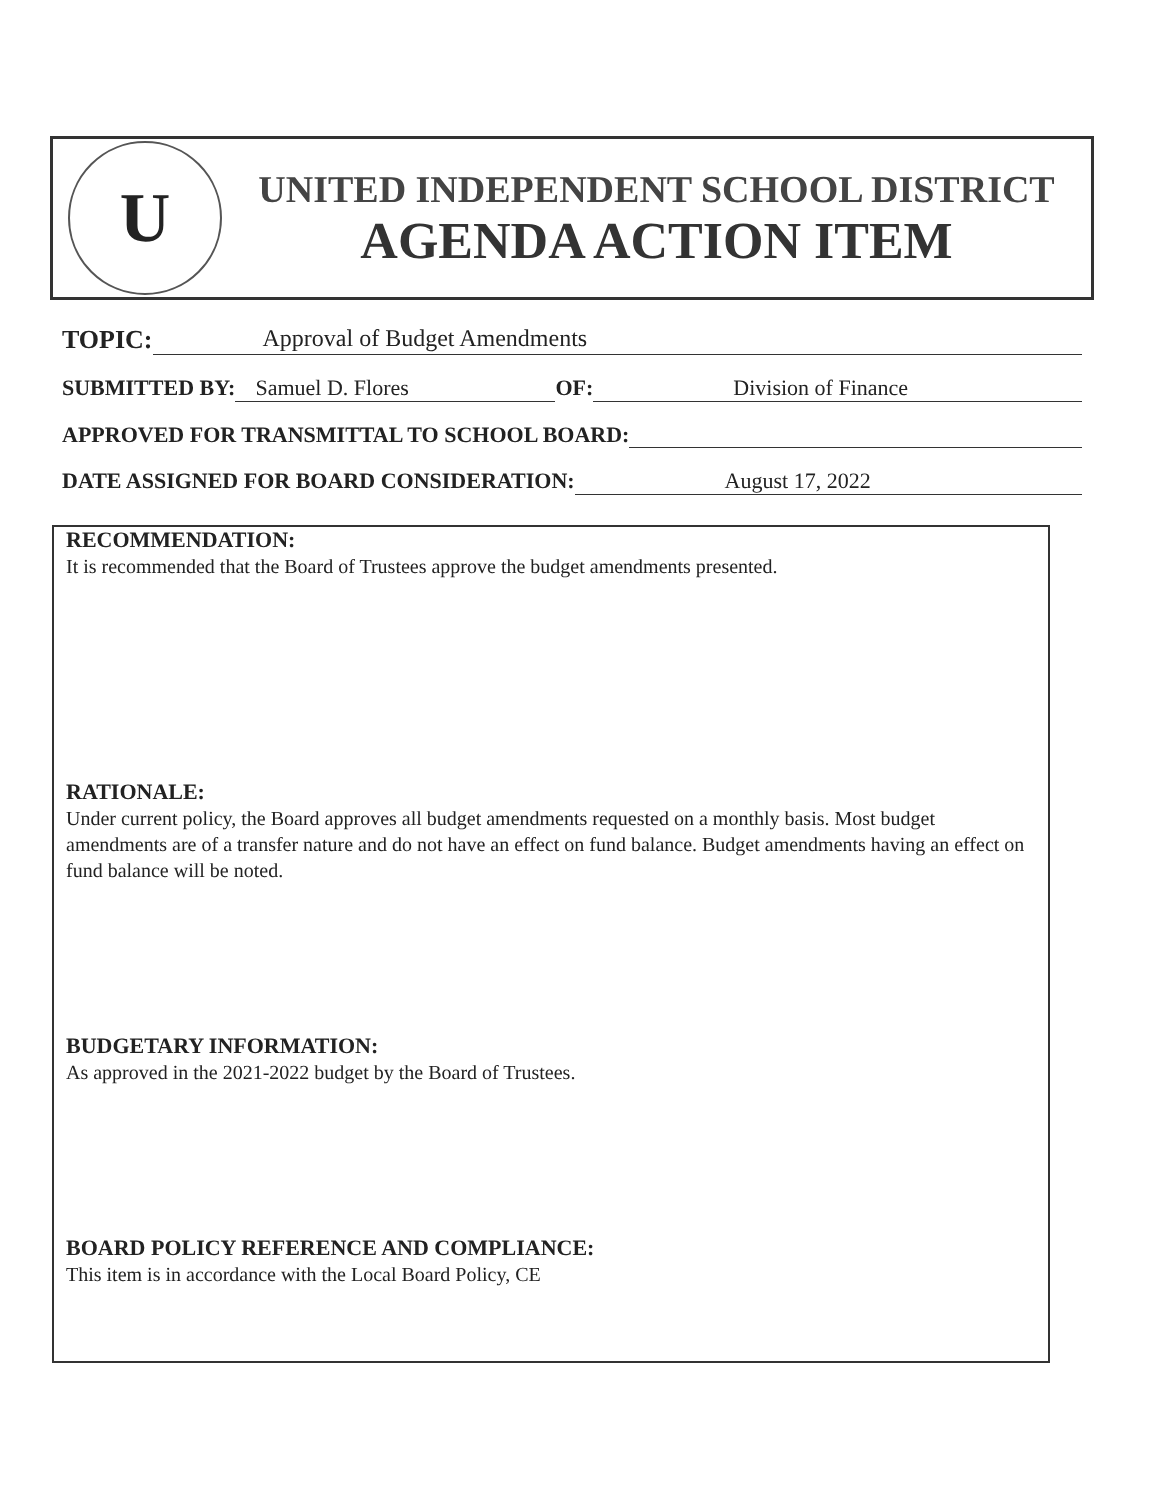U
UNITED INDEPENDENT SCHOOL DISTRICT
AGENDA ACTION ITEM
TOPIC: Approval of Budget Amendments
SUBMITTED BY: Samuel D. Flores OF: Division of Finance
APPROVED FOR TRANSMITTAL TO SCHOOL BOARD:
DATE ASSIGNED FOR BOARD CONSIDERATION: August 17, 2022
RECOMMENDATION:
It is recommended that the Board of Trustees approve the budget amendments presented.
RATIONALE:
Under current policy, the Board approves all budget amendments requested on a monthly basis. Most budget amendments are of a transfer nature and do not have an effect on fund balance. Budget amendments having an effect on fund balance will be noted.
BUDGETARY INFORMATION:
As approved in the 2021-2022 budget by the Board of Trustees.
BOARD POLICY REFERENCE AND COMPLIANCE:
This item is in accordance with the Local Board Policy, CE